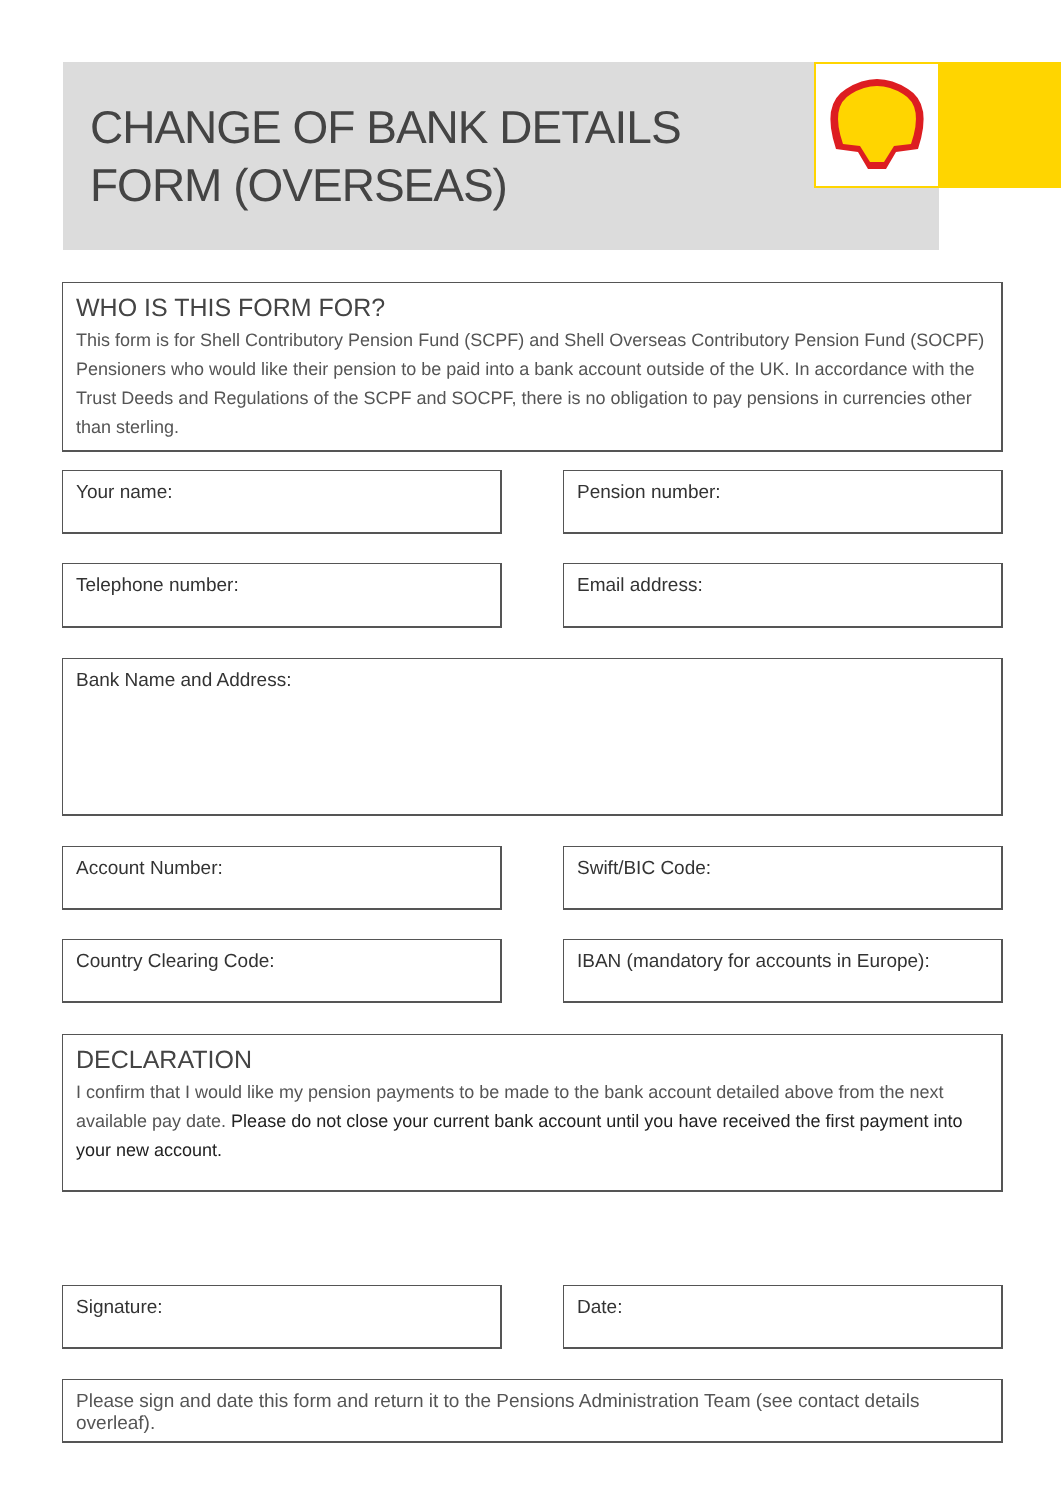CHANGE OF BANK DETAILS
FORM (OVERSEAS)
WHO IS THIS FORM FOR?
This form is for Shell Contributory Pension Fund (SCPF) and Shell Overseas Contributory Pension Fund (SOCPF) Pensioners who would like their pension to be paid into a bank account outside of the UK. In accordance with the Trust Deeds and Regulations of the SCPF and SOCPF, there is no obligation to pay pensions in currencies other than sterling.
Your name: Pension number:
Telephone number: Email address:
Bank Name and Address:
Account Number: Swift/BIC Code:
Country Clearing Code:
IBAN (mandatory for accounts in Europe):
DECLARATION
I confirm that I would like my pension payments to be made to the bank account detailed above from the next available pay date. Please do not close your current bank account until you have received the first payment into your new account.
Signature: Date:
Please sign and date this form and return it to the Pensions Administration Team (see contact details overleaf).